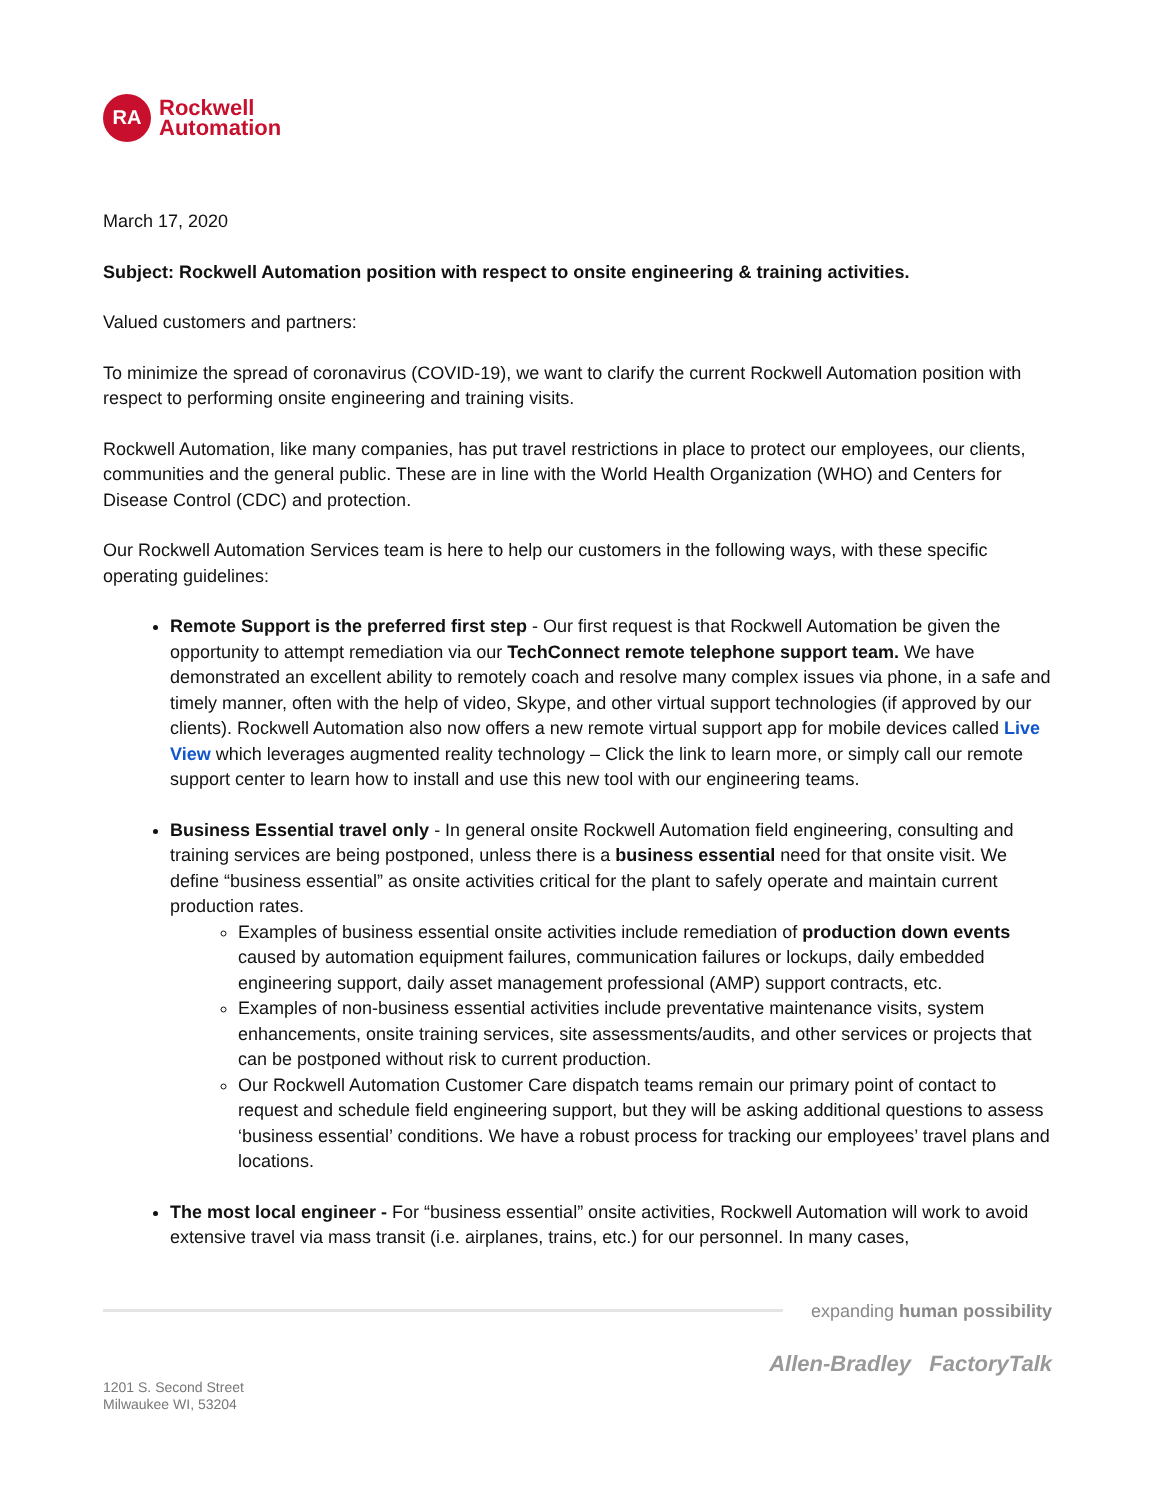RA
Rockwell
Automation
March 17, 2020
Subject: Rockwell Automation position with respect to onsite engineering & training activities.
Valued customers and partners:
To minimize the spread of coronavirus (COVID-19), we want to clarify the current Rockwell Automation position with respect to performing onsite engineering and training visits.
Rockwell Automation, like many companies, has put travel restrictions in place to protect our employees, our clients, communities and the general public. These are in line with the World Health Organization (WHO) and Centers for Disease Control (CDC) and protection.
Our Rockwell Automation Services team is here to help our customers in the following ways, with these specific operating guidelines:
Remote Support is the preferred first step - Our first request is that Rockwell Automation be given the opportunity to attempt remediation via our TechConnect remote telephone support team. We have demonstrated an excellent ability to remotely coach and resolve many complex issues via phone, in a safe and timely manner, often with the help of video, Skype, and other virtual support technologies (if approved by our clients). Rockwell Automation also now offers a new remote virtual support app for mobile devices called Live View which leverages augmented reality technology – Click the link to learn more, or simply call our remote support center to learn how to install and use this new tool with our engineering teams.
Business Essential travel only - In general onsite Rockwell Automation field engineering, consulting and training services are being postponed, unless there is a business essential need for that onsite visit. We define “business essential” as onsite activities critical for the plant to safely operate and maintain current production rates.
Examples of business essential onsite activities include remediation of production down events caused by automation equipment failures, communication failures or lockups, daily embedded engineering support, daily asset management professional (AMP) support contracts, etc.
Examples of non-business essential activities include preventative maintenance visits, system enhancements, onsite training services, site assessments/audits, and other services or projects that can be postponed without risk to current production.
Our Rockwell Automation Customer Care dispatch teams remain our primary point of contact to request and schedule field engineering support, but they will be asking additional questions to assess ‘business essential’ conditions. We have a robust process for tracking our employees’ travel plans and locations.
The most local engineer - For “business essential” onsite activities, Rockwell Automation will work to avoid extensive travel via mass transit (i.e. airplanes, trains, etc.) for our personnel. In many cases,
expanding human possibility
Allen-Bradley FactoryTalk
1201 S. Second Street
Milwaukee WI, 53204